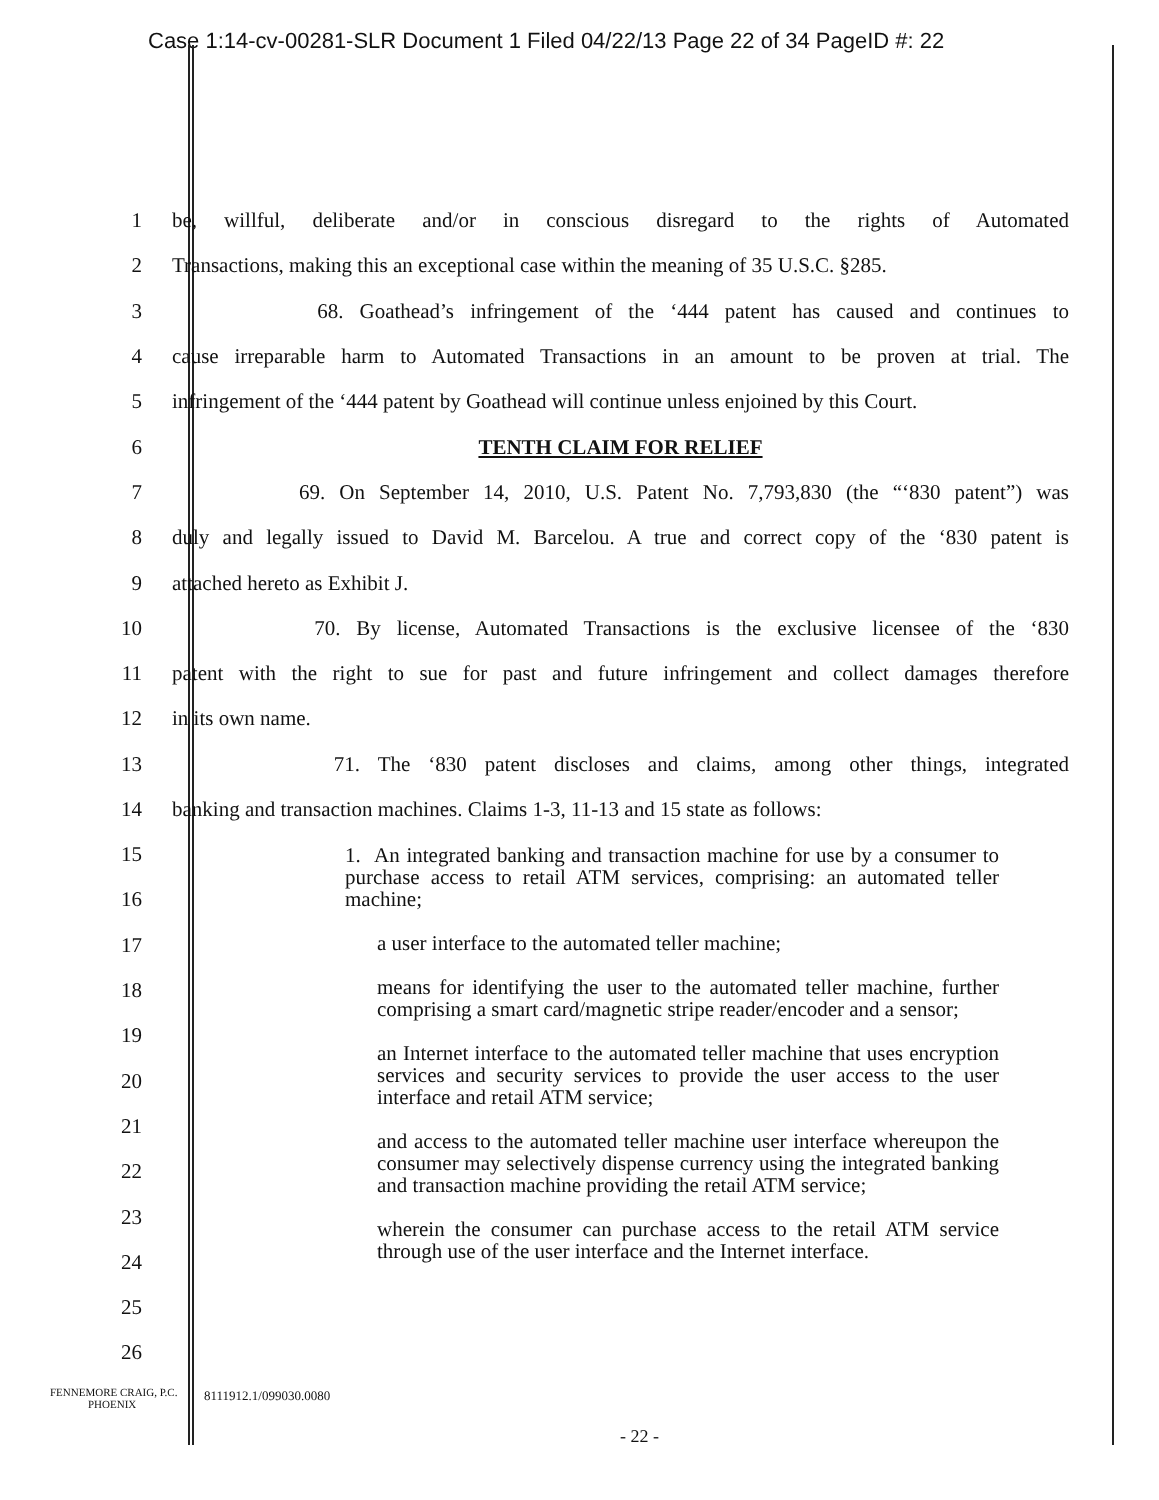Case 1:14-cv-00281-SLR Document 1 Filed 04/22/13 Page 22 of 34 PageID #: 22
1
be, willful, deliberate and/or in conscious disregard to the rights of Automated
2
Transactions, making this an exceptional case within the meaning of 35 U.S.C. §285.
3
68. Goathead’s infringement of the ‘444 patent has caused and continues to
4
cause irreparable harm to Automated Transactions in an amount to be proven at trial. The
5
infringement of the ‘444 patent by Goathead will continue unless enjoined by this Court.
6 TENTH CLAIM FOR RELIEF
7
69. On September 14, 2010, U.S. Patent No. 7,793,830 (the “‘830 patent”) was
8
duly and legally issued to David M. Barcelou. A true and correct copy of the ‘830 patent is
9 attached hereto as Exhibit J.
10
70. By license, Automated Transactions is the exclusive licensee of the ‘830
11
patent with the right to sue for past and future infringement and collect damages therefore
12 in its own name.
13
71. The ‘830 patent discloses and claims, among other things, integrated
14
banking and transaction machines. Claims 1-3, 11-13 and 15 state as follows:
15
16
17
18
19
20
21
22
23
24
25
26
1. An integrated banking and transaction machine for use by a consumer to purchase access to retail ATM services, comprising: an automated teller machine;
a user interface to the automated teller machine;
means for identifying the user to the automated teller machine, further comprising a smart card/magnetic stripe reader/encoder and a sensor;
an Internet interface to the automated teller machine that uses encryption services and security services to provide the user access to the user interface and retail ATM service;
and access to the automated teller machine user interface whereupon the consumer may selectively dispense currency using the integrated banking and transaction machine providing the retail ATM service;
wherein the consumer can purchase access to the retail ATM service through use of the user interface and the Internet interface.
FENNEMORE CRAIG, P.C.
PHOENIX
8111912.1/099030.0080
- 22 -